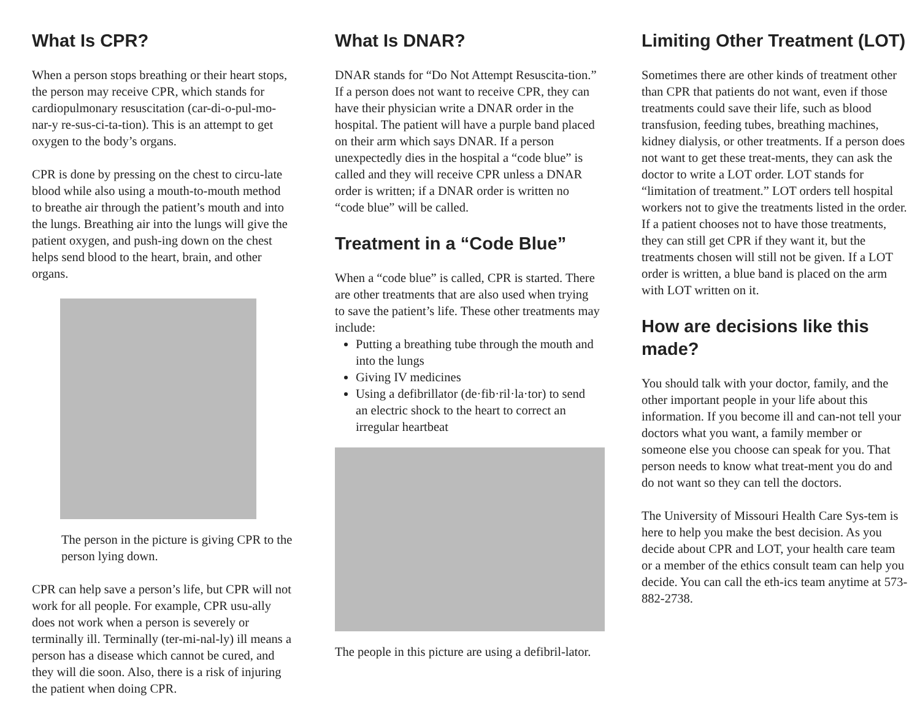What Is CPR?
When a person stops breathing or their heart stops, the person may receive CPR, which stands for cardiopulmonary resuscitation (car-di-o-pul-mo-nar-y re-sus-ci-ta-tion). This is an attempt to get oxygen to the body’s organs.
CPR is done by pressing on the chest to circu-late blood while also using a mouth-to-mouth method to breathe air through the patient’s mouth and into the lungs. Breathing air into the lungs will give the patient oxygen, and push-ing down on the chest helps send blood to the heart, brain, and other organs.
The person in the picture is giving CPR to the person lying down.
CPR can help save a person’s life, but CPR will not work for all people. For example, CPR usu-ally does not work when a person is severely or terminally ill. Terminally (ter-mi-nal-ly) ill means a person has a disease which cannot be cured, and they will die soon. Also, there is a risk of injuring the patient when doing CPR.
What Is DNAR?
DNAR stands for “Do Not Attempt Resuscita-tion.” If a person does not want to receive CPR, they can have their physician write a DNAR order in the hospital. The patient will have a purple band placed on their arm which says DNAR. If a person unexpectedly dies in the hospital a “code blue” is called and they will receive CPR unless a DNAR order is written; if a DNAR order is written no “code blue” will be called.
Treatment in a “Code Blue”
When a “code blue” is called, CPR is started. There are other treatments that are also used when trying to save the patient’s life. These other treatments may include:
Putting a breathing tube through the mouth and into the lungs
Giving IV medicines
Using a defibrillator (de·fib·ril·la·tor) to send an electric shock to the heart to correct an irregular heartbeat
The people in this picture are using a defibril-lator.
Limiting Other Treatment (LOT)
Sometimes there are other kinds of treatment other than CPR that patients do not want, even if those treatments could save their life, such as blood transfusion, feeding tubes, breathing machines, kidney dialysis, or other treatments. If a person does not want to get these treat-ments, they can ask the doctor to write a LOT order. LOT stands for “limitation of treatment.” LOT orders tell hospital workers not to give the treatments listed in the order. If a patient chooses not to have those treatments, they can still get CPR if they want it, but the treatments chosen will still not be given. If a LOT order is written, a blue band is placed on the arm with LOT written on it.
How are decisions like this made?
You should talk with your doctor, family, and the other important people in your life about this information. If you become ill and can-not tell your doctors what you want, a family member or someone else you choose can speak for you. That person needs to know what treat-ment you do and do not want so they can tell the doctors.
The University of Missouri Health Care Sys-tem is here to help you make the best decision. As you decide about CPR and LOT, your health care team or a member of the ethics consult team can help you decide. You can call the eth-ics team anytime at 573-882-2738.